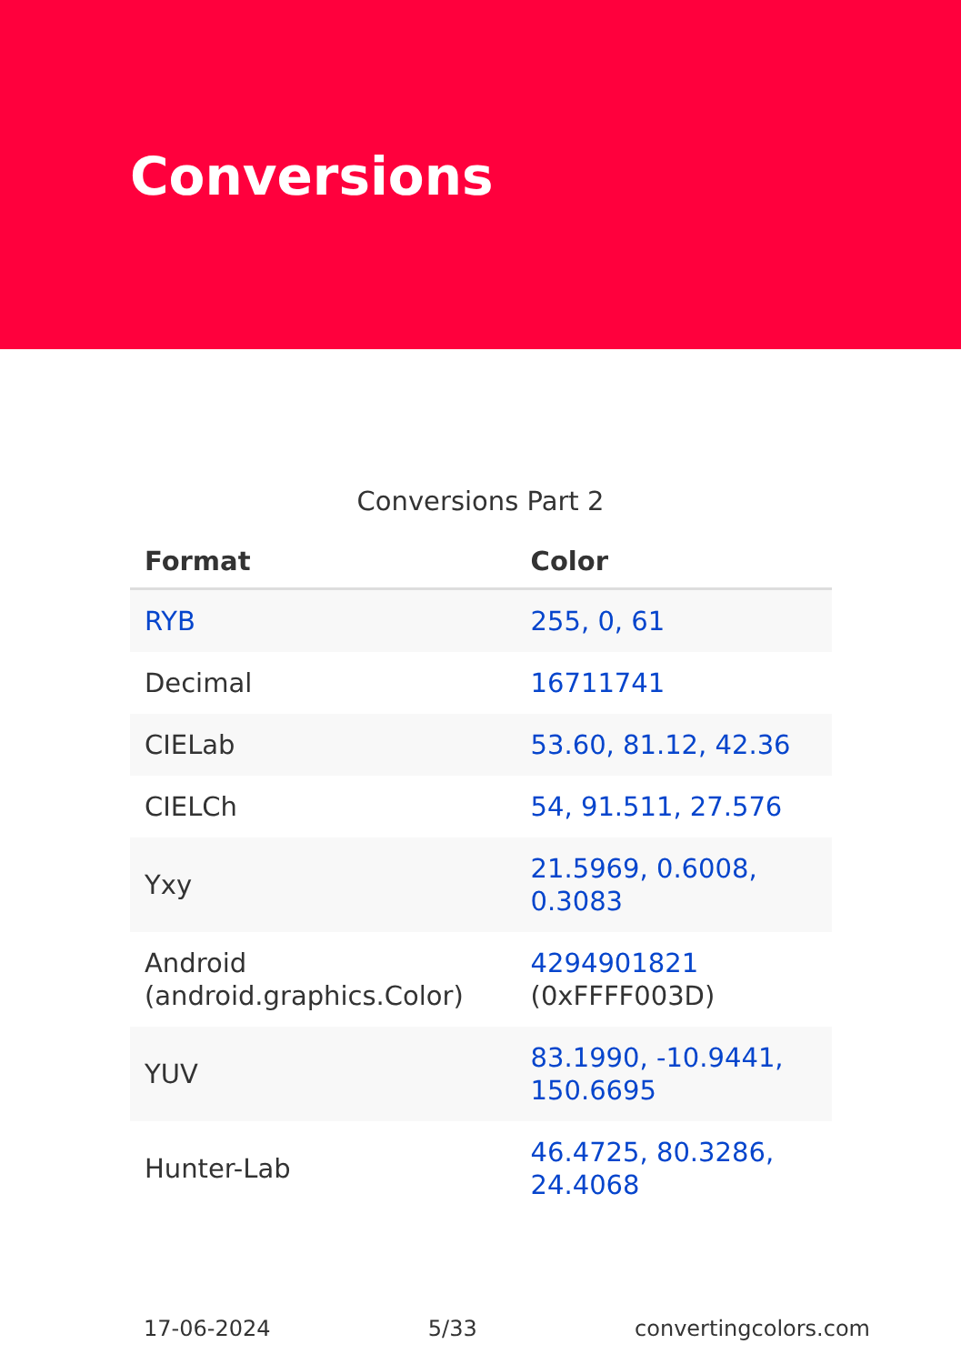Conversions
Conversions Part 2
| Format | Color |
| --- | --- |
| RYB | 255, 0, 61 |
| Decimal | 16711741 |
| CIELab | 53.60, 81.12, 42.36 |
| CIELCh | 54, 91.511, 27.576 |
| Yxy | 21.5969, 0.6008, 0.3083 |
| Android (android.graphics.Color) | 4294901821 (0xFFFF003D) |
| YUV | 83.1990, -10.9441, 150.6695 |
| Hunter-Lab | 46.4725, 80.3286, 24.4068 |
17-06-2024 5/33 convertingcolors.com